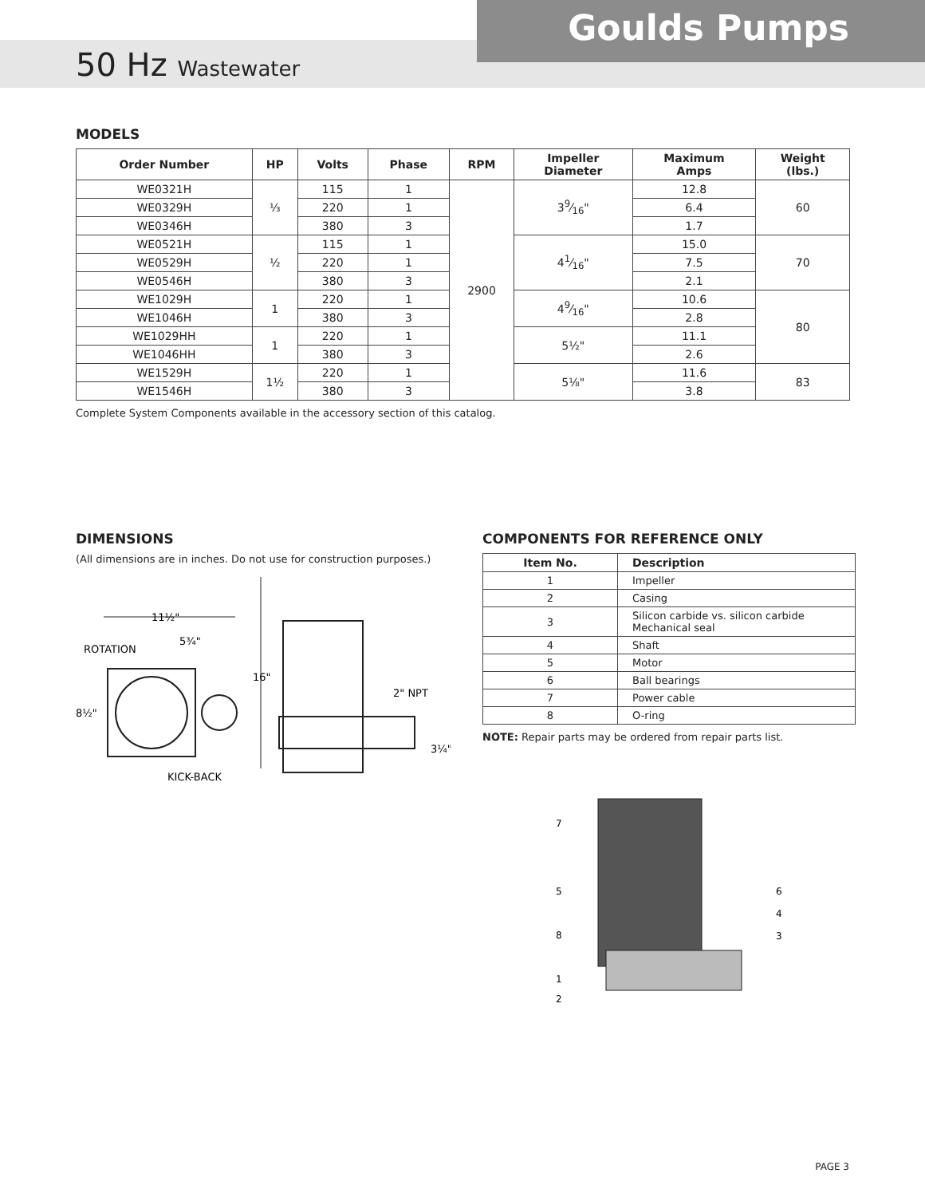Goulds Pumps
50 Hz Wastewater
MODELS
| Order Number | HP | Volts | Phase | RPM | Impeller Diameter | Maximum Amps | Weight (lbs.) |
| --- | --- | --- | --- | --- | --- | --- | --- |
| WE0321H | ⅓ | 115 | 1 | 2900 | 39⁄16" | 12.8 | 60 |
| WE0329H | | 220 | 1 | | | 6.4 | |
| WE0346H | | 380 | 3 | | | 1.7 | |
| WE0521H | ½ | 115 | 1 | | 41⁄16" | 15.0 | 70 |
| WE0529H | | 220 | 1 | | | 7.5 | |
| WE0546H | | 380 | 3 | | | 2.1 | |
| WE1029H | 1 | 220 | 1 | | 49⁄16" | 10.6 | 80 |
| WE1046H | | 380 | 3 | | | 2.8 | |
| WE1029HH | 1 | 220 | 1 | | 5½" | 11.1 | |
| WE1046HH | | 380 | 3 | | | 2.6 | |
| WE1529H | 1½ | 220 | 1 | | 5⅛" | 11.6 | 83 |
| WE1546H | | 380 | 3 | | | 3.8 | |
Complete System Components available in the accessory section of this catalog.
DIMENSIONS
(All dimensions are in inches. Do not use for construction purposes.)
11½"
5¾"
ROTATION
8½"
KICK-BACK
16"
2" NPT
3¼"
COMPONENTS FOR REFERENCE ONLY
| Item No. | Description |
| --- | --- |
| 1 | Impeller |
| 2 | Casing |
| 3 | Silicon carbide vs. silicon carbide Mechanical seal |
| 4 | Shaft |
| 5 | Motor |
| 6 | Ball bearings |
| 7 | Power cable |
| 8 | O-ring |
NOTE: Repair parts may be ordered from repair parts list.
7
5
8
1
2
6
4
3
PAGE 3